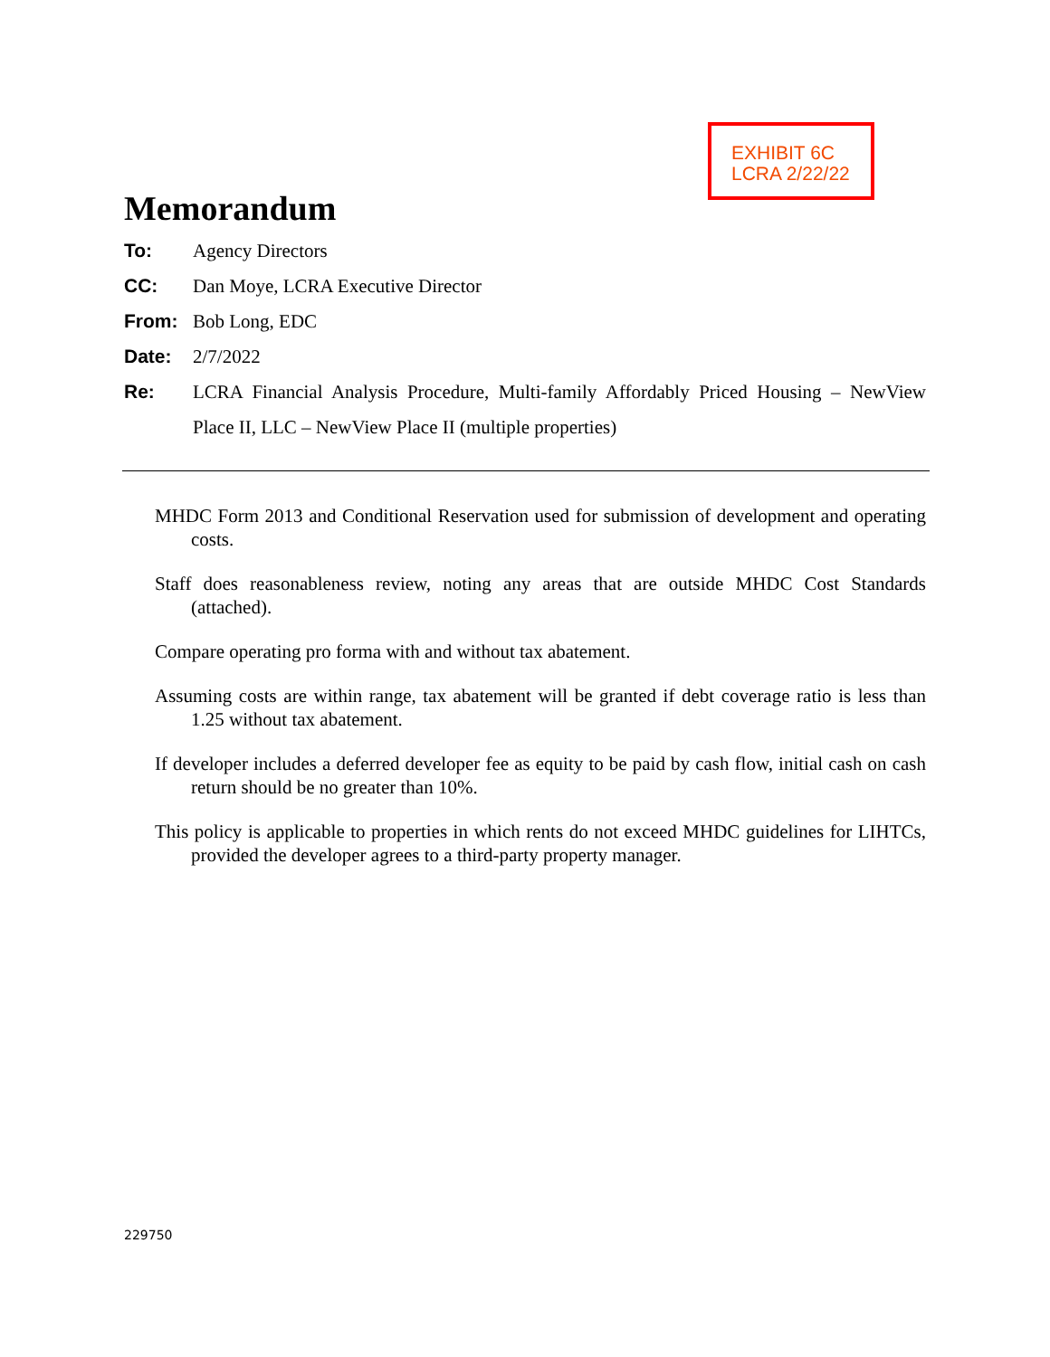EXHIBIT 6C
LCRA 2/22/22
Memorandum
To: Agency Directors
CC: Dan Moye, LCRA Executive Director
From: Bob Long, EDC
Date: 2/7/2022
Re:
LCRA Financial Analysis Procedure, Multi-family Affordably Priced Housing – NewView Place II, LLC – NewView Place II (multiple properties)
MHDC Form 2013 and Conditional Reservation used for submission of development and operating costs.
Staff does reasonableness review, noting any areas that are outside MHDC Cost Standards (attached).
Compare operating pro forma with and without tax abatement.
Assuming costs are within range, tax abatement will be granted if debt coverage ratio is less than 1.25 without tax abatement.
If developer includes a deferred developer fee as equity to be paid by cash flow, initial cash on cash return should be no greater than 10%.
This policy is applicable to properties in which rents do not exceed MHDC guidelines for LIHTCs, provided the developer agrees to a third-party property manager.
229750